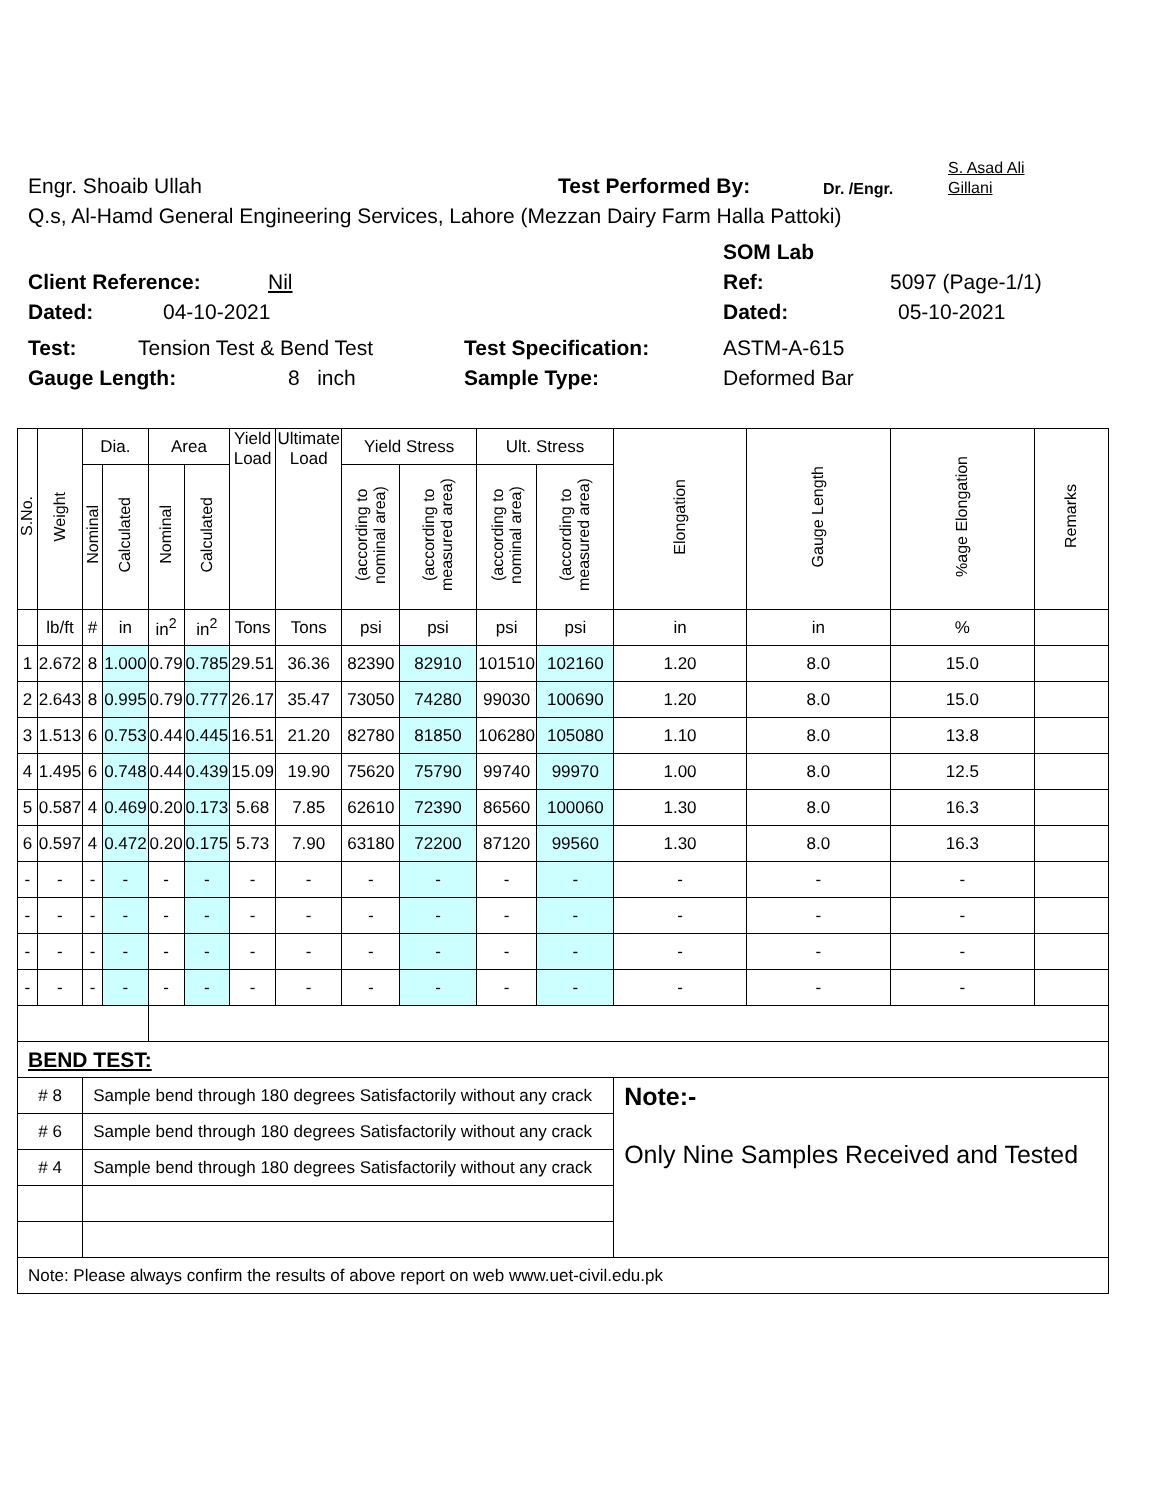Engr. Shoaib Ullah Test Performed By: Dr. /Engr. S. Asad Ali
Gillani
Q.s, Al-Hamd General Engineering Services, Lahore (Mezzan Dairy Farm Halla Pattoki)
SOM Lab
Client Reference: Nil Ref: 5097 (Page-1/1)
Dated: 04-10-2021 Dated: 05-10-2021
Test: Tension Test & Bend Test Test Specification: ASTM-A-615
Gauge Length: 8 inch Sample Type: Deformed Bar
| S.No. | Weight | Dia. | | Area | | Yield Load | Ultimate Load | Yield Stress | | Ult. Stress | | Elongation | Gauge Length | %age Elongation | Remarks |
| --- | --- | --- | --- | --- | --- | --- | --- | --- | --- | --- | --- | --- | --- | --- | --- |
| | | Nominal | Calculated | Nominal | Calculated | | | (according to nominal area) | (according to measured area) | (according to nominal area) | (according to measured area) | | | | |
| | lb/ft | # | in | in<sup>2</sup> | in<sup>2</sup> | Tons | Tons | psi | psi | psi | psi | in | in | % | |
| 1 | 2.672 | 8 | 1.000 | 0.79 | 0.785 | 29.51 | 36.36 | 82390 | 82910 | 101510 | 102160 | 1.20 | 8.0 | 15.0 | |
| 2 | 2.643 | 8 | 0.995 | 0.79 | 0.777 | 26.17 | 35.47 | 73050 | 74280 | 99030 | 100690 | 1.20 | 8.0 | 15.0 | |
| 3 | 1.513 | 6 | 0.753 | 0.44 | 0.445 | 16.51 | 21.20 | 82780 | 81850 | 106280 | 105080 | 1.10 | 8.0 | 13.8 | |
| 4 | 1.495 | 6 | 0.748 | 0.44 | 0.439 | 15.09 | 19.90 | 75620 | 75790 | 99740 | 99970 | 1.00 | 8.0 | 12.5 | |
| 5 | 0.587 | 4 | 0.469 | 0.20 | 0.173 | 5.68 | 7.85 | 62610 | 72390 | 86560 | 100060 | 1.30 | 8.0 | 16.3 | |
| 6 | 0.597 | 4 | 0.472 | 0.20 | 0.175 | 5.73 | 7.90 | 63180 | 72200 | 87120 | 99560 | 1.30 | 8.0 | 16.3 | |
| - | - | - | - | - | - | - | - | - | - | - | - | - | - | - | |
| - | - | - | - | - | - | - | - | - | - | - | - | - | - | - | |
| - | - | - | - | - | - | - | - | - | - | - | - | - | - | - | |
| - | - | - | - | - | - | - | - | - | - | - | - | - | - | - | |
| BEND TEST: | | | | | | | | | | | | | | | |
| # 8 | | Sample bend through 180 degrees Satisfactorily without any crack | | | | | | | | | | Note:- Only Nine Samples Received and Tested | | | |
| # 6 | | Sample bend through 180 degrees Satisfactorily without any crack | | | | | | | | | | | | | |
| # 4 | | Sample bend through 180 degrees Satisfactorily without any crack | | | | | | | | | | | | | |
| Note: Please always confirm the results of above report on web www.uet-civil.edu.pk | | | | | | | | | | | | | | | |